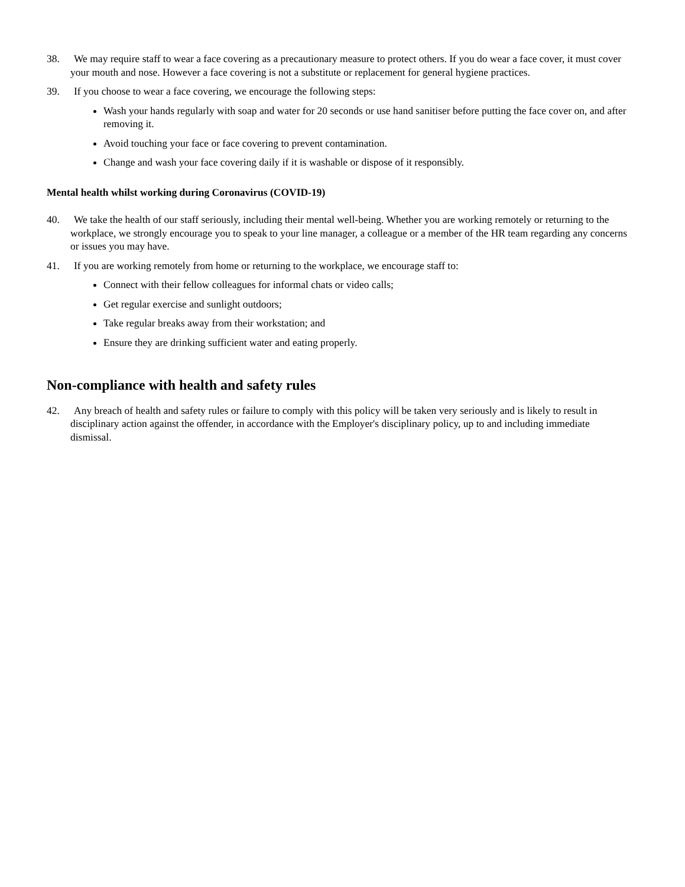38. We may require staff to wear a face covering as a precautionary measure to protect others. If you do wear a face cover, it must cover your mouth and nose. However a face covering is not a substitute or replacement for general hygiene practices.
39. If you choose to wear a face covering, we encourage the following steps:
Wash your hands regularly with soap and water for 20 seconds or use hand sanitiser before putting the face cover on, and after removing it.
Avoid touching your face or face covering to prevent contamination.
Change and wash your face covering daily if it is washable or dispose of it responsibly.
Mental health whilst working during Coronavirus (COVID-19)
40. We take the health of our staff seriously, including their mental well-being. Whether you are working remotely or returning to the workplace, we strongly encourage you to speak to your line manager, a colleague or a member of the HR team regarding any concerns or issues you may have.
41. If you are working remotely from home or returning to the workplace, we encourage staff to:
Connect with their fellow colleagues for informal chats or video calls;
Get regular exercise and sunlight outdoors;
Take regular breaks away from their workstation; and
Ensure they are drinking sufficient water and eating properly.
Non-compliance with health and safety rules
42. Any breach of health and safety rules or failure to comply with this policy will be taken very seriously and is likely to result in disciplinary action against the offender, in accordance with the Employer's disciplinary policy, up to and including immediate dismissal.